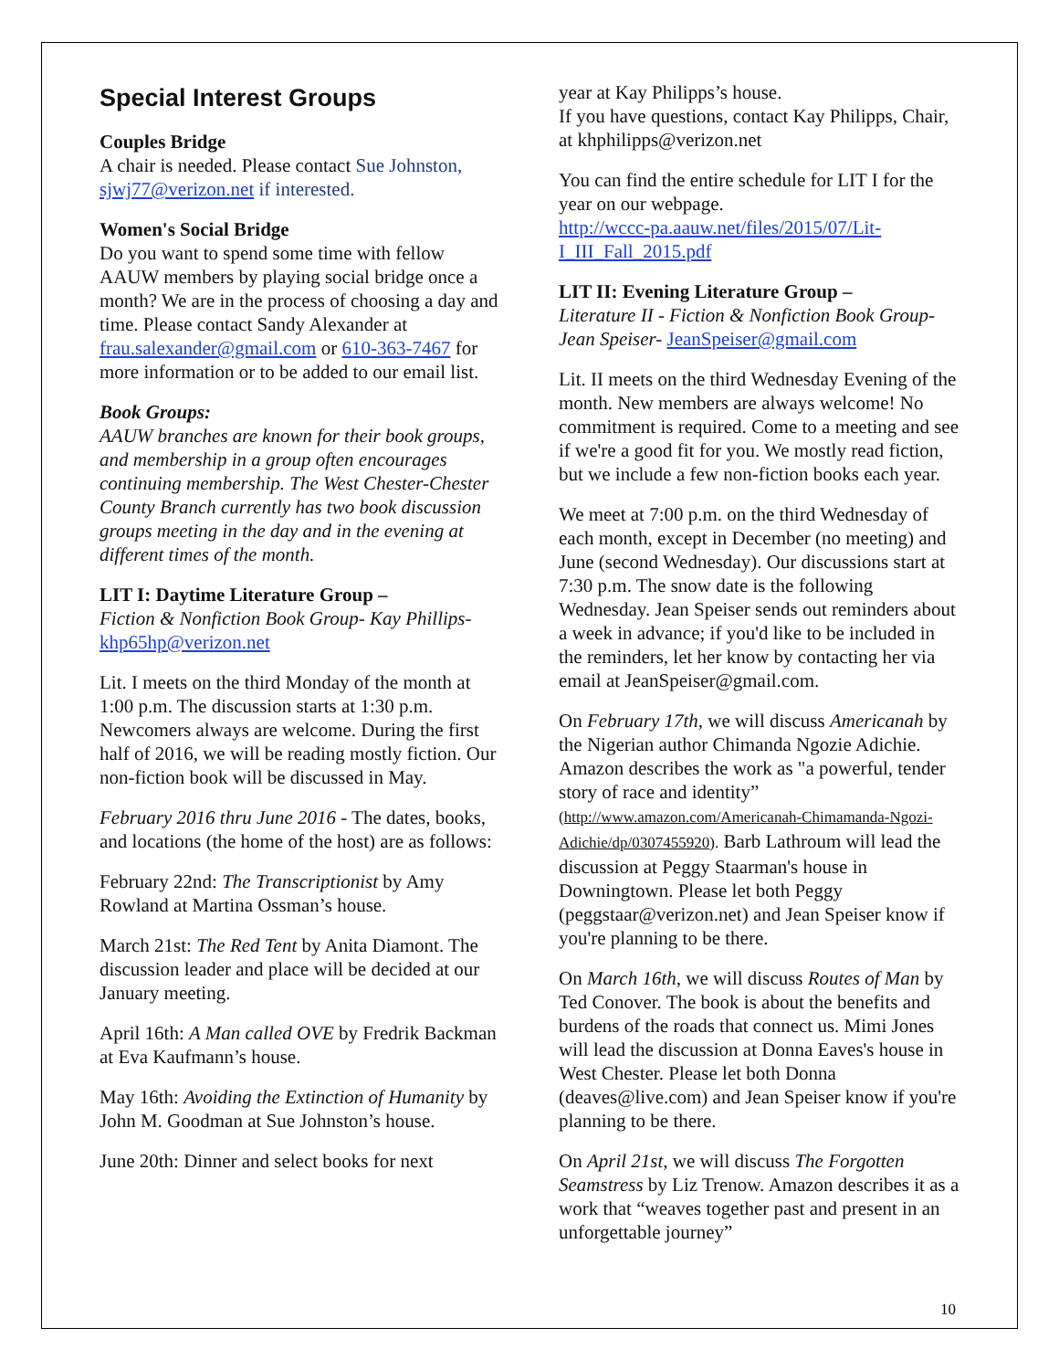Special Interest Groups
Couples Bridge
A chair is needed. Please contact Sue Johnston, sjwj77@verizon.net if interested.
Women's Social Bridge
Do you want to spend some time with fellow AAUW members by playing social bridge once a month? We are in the process of choosing a day and time. Please contact Sandy Alexander at frau.salexander@gmail.com or 610-363-7467 for more information or to be added to our email list.
Book Groups:
AAUW branches are known for their book groups, and membership in a group often encourages continuing membership. The West Chester-Chester County Branch currently has two book discussion groups meeting in the day and in the evening at different times of the month.
LIT I: Daytime Literature Group –
Fiction & Nonfiction Book Group- Kay Phillips- khp65hp@verizon.net
Lit. I meets on the third Monday of the month at 1:00 p.m. The discussion starts at 1:30 p.m. Newcomers always are welcome. During the first half of 2016, we will be reading mostly fiction. Our non-fiction book will be discussed in May.
February 2016 thru June 2016 - The dates, books, and locations (the home of the host) are as follows:
February 22nd: The Transcriptionist by Amy Rowland at Martina Ossman’s house.
March 21st: The Red Tent by Anita Diamont. The discussion leader and place will be decided at our January meeting.
April 16th: A Man called OVE by Fredrik Backman at Eva Kaufmann’s house.
May 16th: Avoiding the Extinction of Humanity by John M. Goodman at Sue Johnston’s house.
June 20th: Dinner and select books for next
year at Kay Philipps’s house.
If you have questions, contact Kay Philipps, Chair, at khphilipps@verizon.net
You can find the entire schedule for LIT I for the year on our webpage.
http://wccc-pa.aauw.net/files/2015/07/Lit-I_III_Fall_2015.pdf
LIT II: Evening Literature Group –
Literature II - Fiction & Nonfiction Book Group-Jean Speiser- JeanSpeiser@gmail.com
Lit. II meets on the third Wednesday Evening of the month. New members are always welcome! No commitment is required. Come to a meeting and see if we're a good fit for you. We mostly read fiction, but we include a few non-fiction books each year.
We meet at 7:00 p.m. on the third Wednesday of each month, except in December (no meeting) and June (second Wednesday). Our discussions start at 7:30 p.m. The snow date is the following Wednesday. Jean Speiser sends out reminders about a week in advance; if you'd like to be included in the reminders, let her know by contacting her via email at JeanSpeiser@gmail.com.
On February 17th, we will discuss Americanah by the Nigerian author Chimanda Ngozie Adichie. Amazon describes the work as "a powerful, tender story of race and identity” (http://www.amazon.com/Americanah-Chimamanda-Ngozi-Adichie/dp/0307455920). Barb Lathroum will lead the discussion at Peggy Staarman's house in Downingtown. Please let both Peggy (peggstaar@verizon.net) and Jean Speiser know if you're planning to be there.
On March 16th, we will discuss Routes of Man by Ted Conover. The book is about the benefits and burdens of the roads that connect us. Mimi Jones will lead the discussion at Donna Eaves's house in West Chester. Please let both Donna (deaves@live.com) and Jean Speiser know if you're planning to be there.
On April 21st, we will discuss The Forgotten Seamstress by Liz Trenow. Amazon describes it as a work that “weaves together past and present in an unforgettable journey”
10